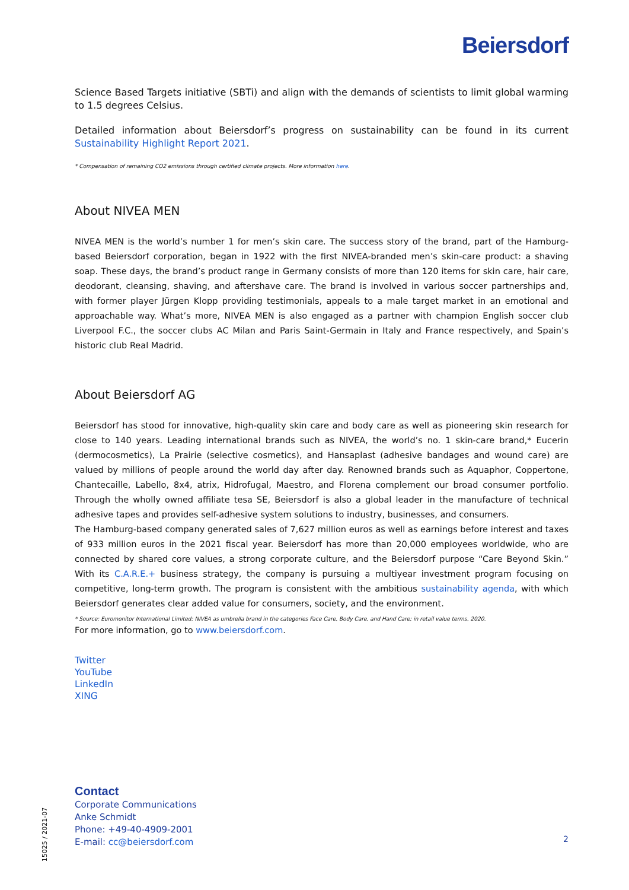Beiersdorf
Science Based Targets initiative (SBTi) and align with the demands of scientists to limit global warming to 1.5 degrees Celsius.
Detailed information about Beiersdorf’s progress on sustainability can be found in its current Sustainability Highlight Report 2021.
* Compensation of remaining CO2 emissions through certified climate projects. More information here.
About NIVEA MEN
NIVEA MEN is the world’s number 1 for men’s skin care. The success story of the brand, part of the Hamburg-based Beiersdorf corporation, began in 1922 with the first NIVEA-branded men’s skin-care product: a shaving soap. These days, the brand’s product range in Germany consists of more than 120 items for skin care, hair care, deodorant, cleansing, shaving, and aftershave care. The brand is involved in various soccer partnerships and, with former player Jürgen Klopp providing testimonials, appeals to a male target market in an emotional and approachable way. What’s more, NIVEA MEN is also engaged as a partner with champion English soccer club Liverpool F.C., the soccer clubs AC Milan and Paris Saint-Germain in Italy and France respectively, and Spain’s historic club Real Madrid.
About Beiersdorf AG
Beiersdorf has stood for innovative, high-quality skin care and body care as well as pioneering skin research for close to 140 years. Leading international brands such as NIVEA, the world’s no. 1 skin-care brand,* Eucerin (dermocosmetics), La Prairie (selective cosmetics), and Hansaplast (adhesive bandages and wound care) are valued by millions of people around the world day after day. Renowned brands such as Aquaphor, Coppertone, Chantecaille, Labello, 8x4, atrix, Hidrofugal, Maestro, and Florena complement our broad consumer portfolio. Through the wholly owned affiliate tesa SE, Beiersdorf is also a global leader in the manufacture of technical adhesive tapes and provides self-adhesive system solutions to industry, businesses, and consumers.
The Hamburg-based company generated sales of 7,627 million euros as well as earnings before interest and taxes of 933 million euros in the 2021 fiscal year. Beiersdorf has more than 20,000 employees worldwide, who are connected by shared core values, a strong corporate culture, and the Beiersdorf purpose “Care Beyond Skin.” With its C.A.R.E.+ business strategy, the company is pursuing a multiyear investment program focusing on competitive, long-term growth. The program is consistent with the ambitious sustainability agenda, with which Beiersdorf generates clear added value for consumers, society, and the environment.
* Source: Euromonitor International Limited; NIVEA as umbrella brand in the categories Face Care, Body Care, and Hand Care; in retail value terms, 2020.
For more information, go to www.beiersdorf.com.
Twitter
YouTube
LinkedIn
XING
Contact
Corporate Communications
Anke Schmidt
Phone: +49-40-4909-2001
E-mail: cc@beiersdorf.com
2
15025 / 2021-07